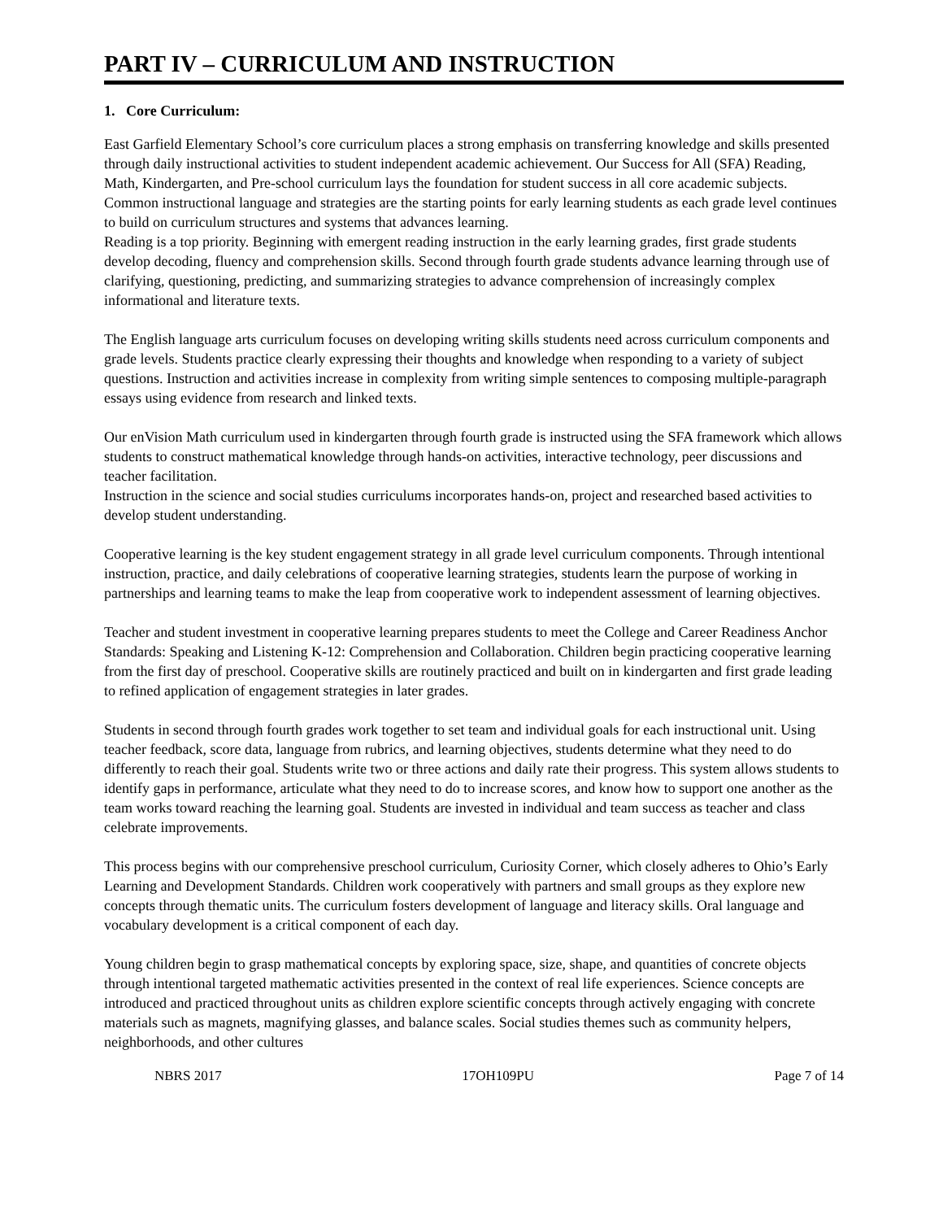PART IV – CURRICULUM AND INSTRUCTION
1. Core Curriculum:
East Garfield Elementary School’s core curriculum places a strong emphasis on transferring knowledge and skills presented through daily instructional activities to student independent academic achievement. Our Success for All (SFA) Reading, Math, Kindergarten, and Pre-school curriculum lays the foundation for student success in all core academic subjects. Common instructional language and strategies are the starting points for early learning students as each grade level continues to build on curriculum structures and systems that advances learning.
Reading is a top priority. Beginning with emergent reading instruction in the early learning grades, first grade students develop decoding, fluency and comprehension skills. Second through fourth grade students advance learning through use of clarifying, questioning, predicting, and summarizing strategies to advance comprehension of increasingly complex informational and literature texts.
The English language arts curriculum focuses on developing writing skills students need across curriculum components and grade levels. Students practice clearly expressing their thoughts and knowledge when responding to a variety of subject questions. Instruction and activities increase in complexity from writing simple sentences to composing multiple-paragraph essays using evidence from research and linked texts.
Our enVision Math curriculum used in kindergarten through fourth grade is instructed using the SFA framework which allows students to construct mathematical knowledge through hands-on activities, interactive technology, peer discussions and teacher facilitation.
Instruction in the science and social studies curriculums incorporates hands-on, project and researched based activities to develop student understanding.
Cooperative learning is the key student engagement strategy in all grade level curriculum components. Through intentional instruction, practice, and daily celebrations of cooperative learning strategies, students learn the purpose of working in partnerships and learning teams to make the leap from cooperative work to independent assessment of learning objectives.
Teacher and student investment in cooperative learning prepares students to meet the College and Career Readiness Anchor Standards: Speaking and Listening K-12: Comprehension and Collaboration. Children begin practicing cooperative learning from the first day of preschool. Cooperative skills are routinely practiced and built on in kindergarten and first grade leading to refined application of engagement strategies in later grades.
Students in second through fourth grades work together to set team and individual goals for each instructional unit. Using teacher feedback, score data, language from rubrics, and learning objectives, students determine what they need to do differently to reach their goal. Students write two or three actions and daily rate their progress. This system allows students to identify gaps in performance, articulate what they need to do to increase scores, and know how to support one another as the team works toward reaching the learning goal. Students are invested in individual and team success as teacher and class celebrate improvements.
This process begins with our comprehensive preschool curriculum, Curiosity Corner, which closely adheres to Ohio’s Early Learning and Development Standards. Children work cooperatively with partners and small groups as they explore new concepts through thematic units. The curriculum fosters development of language and literacy skills. Oral language and vocabulary development is a critical component of each day.
Young children begin to grasp mathematical concepts by exploring space, size, shape, and quantities of concrete objects through intentional targeted mathematic activities presented in the context of real life experiences. Science concepts are introduced and practiced throughout units as children explore scientific concepts through actively engaging with concrete materials such as magnets, magnifying glasses, and balance scales. Social studies themes such as community helpers, neighborhoods, and other cultures
NBRS 2017 17OH109PU Page 7 of 14